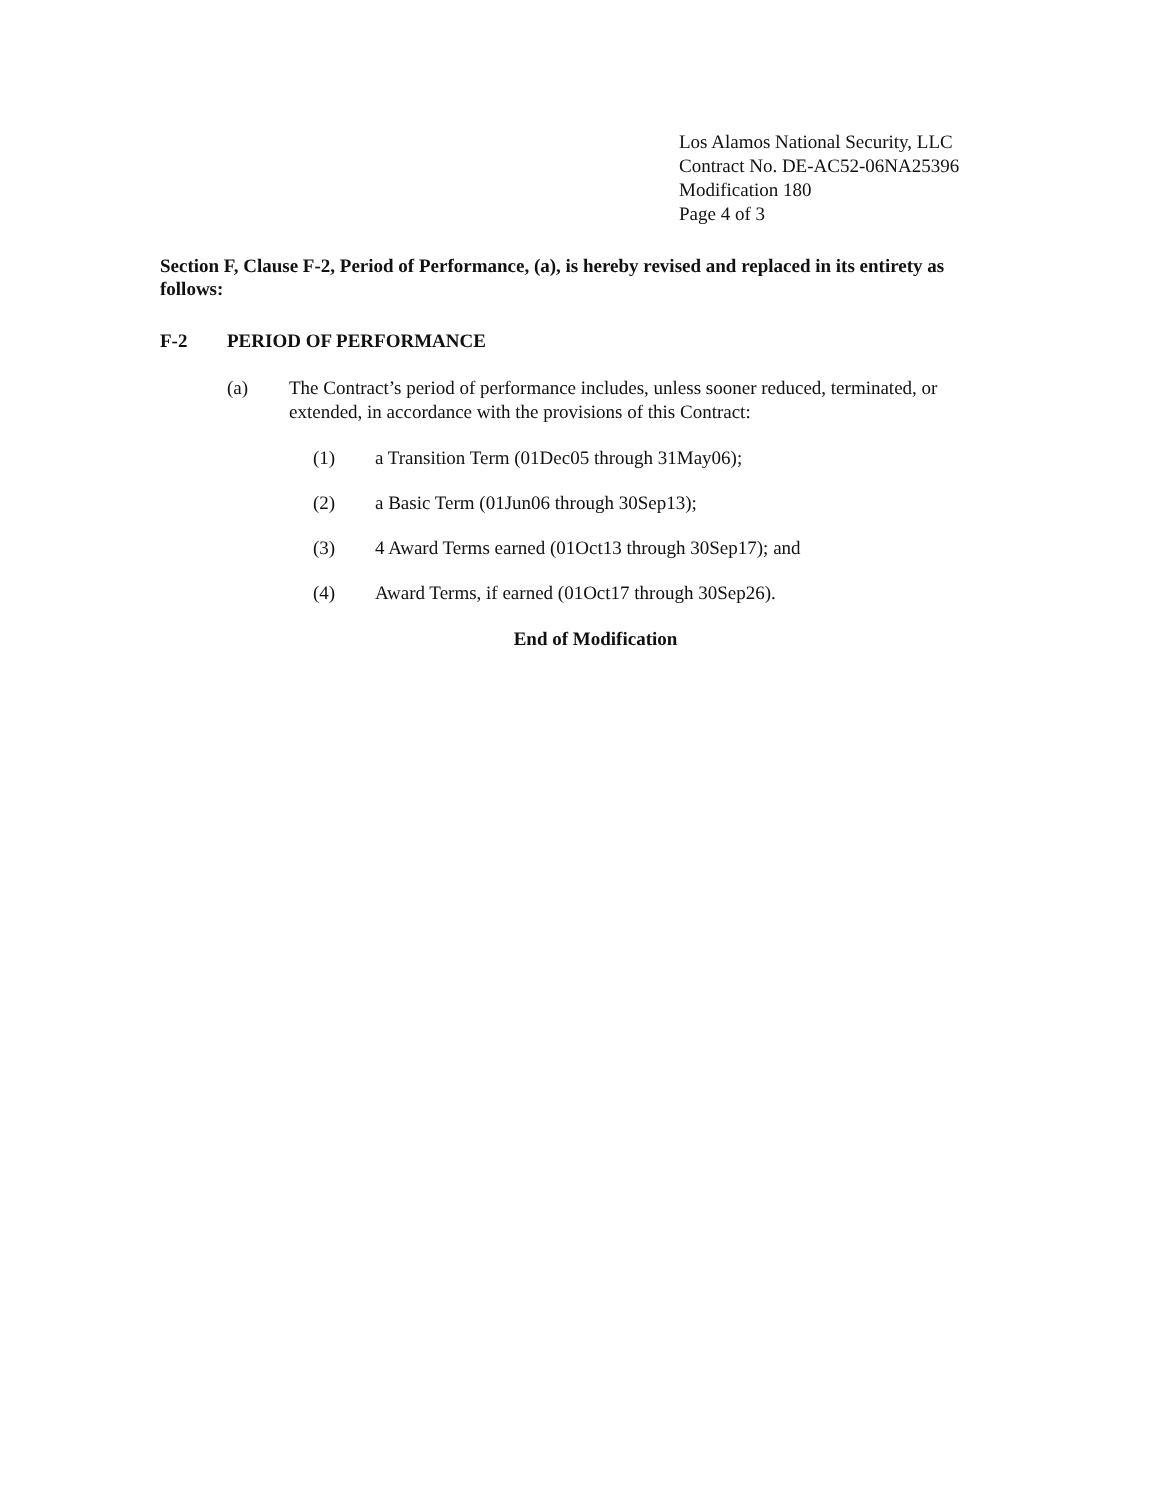Los Alamos National Security, LLC
Contract No. DE-AC52-06NA25396
Modification 180
Page 4 of 3
Section F, Clause F-2, Period of Performance, (a), is hereby revised and replaced in its entirety as follows:
F-2 PERIOD OF PERFORMANCE
(a) The Contract’s period of performance includes, unless sooner reduced, terminated, or extended, in accordance with the provisions of this Contract:
(1) a Transition Term (01Dec05 through 31May06);
(2) a Basic Term (01Jun06 through 30Sep13);
(3) 4 Award Terms earned (01Oct13 through 30Sep17); and
(4) Award Terms, if earned (01Oct17 through 30Sep26).
End of Modification